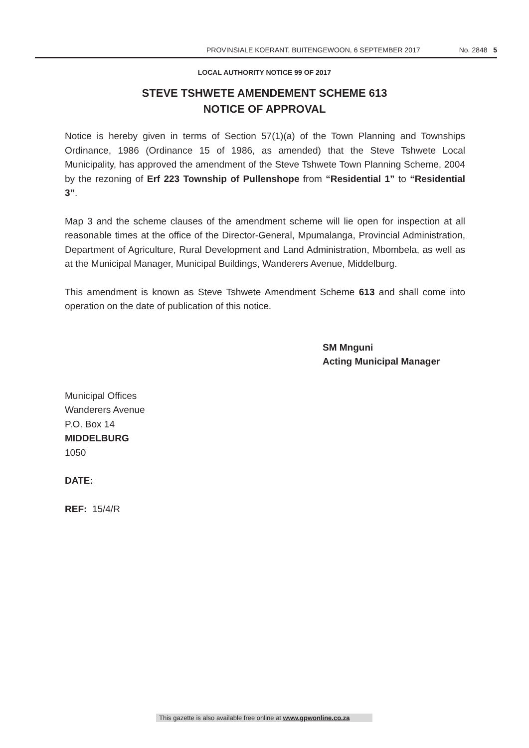PROVINSIALE KOERANT, BUITENGEWOON, 6 SEPTEMBER 2017 No. 2848 5
LOCAL AUTHORITY NOTICE 99 OF 2017
STEVE TSHWETE AMENDEMENT SCHEME 613
NOTICE OF APPROVAL
Notice is hereby given in terms of Section 57(1)(a) of the Town Planning and Townships Ordinance, 1986 (Ordinance 15 of 1986, as amended) that the Steve Tshwete Local Municipality, has approved the amendment of the Steve Tshwete Town Planning Scheme, 2004 by the rezoning of Erf 223 Township of Pullenshope from “Residential 1” to “Residential 3”.
Map 3 and the scheme clauses of the amendment scheme will lie open for inspection at all reasonable times at the office of the Director-General, Mpumalanga, Provincial Administration, Department of Agriculture, Rural Development and Land Administration, Mbombela, as well as at the Municipal Manager, Municipal Buildings, Wanderers Avenue, Middelburg.
This amendment is known as Steve Tshwete Amendment Scheme 613 and shall come into operation on the date of publication of this notice.
SM Mnguni
Acting Municipal Manager
Municipal Offices
Wanderers Avenue
P.O. Box 14
MIDDELBURG
1050
DATE:
REF: 15/4/R
This gazette is also available free online at www.gpwonline.co.za